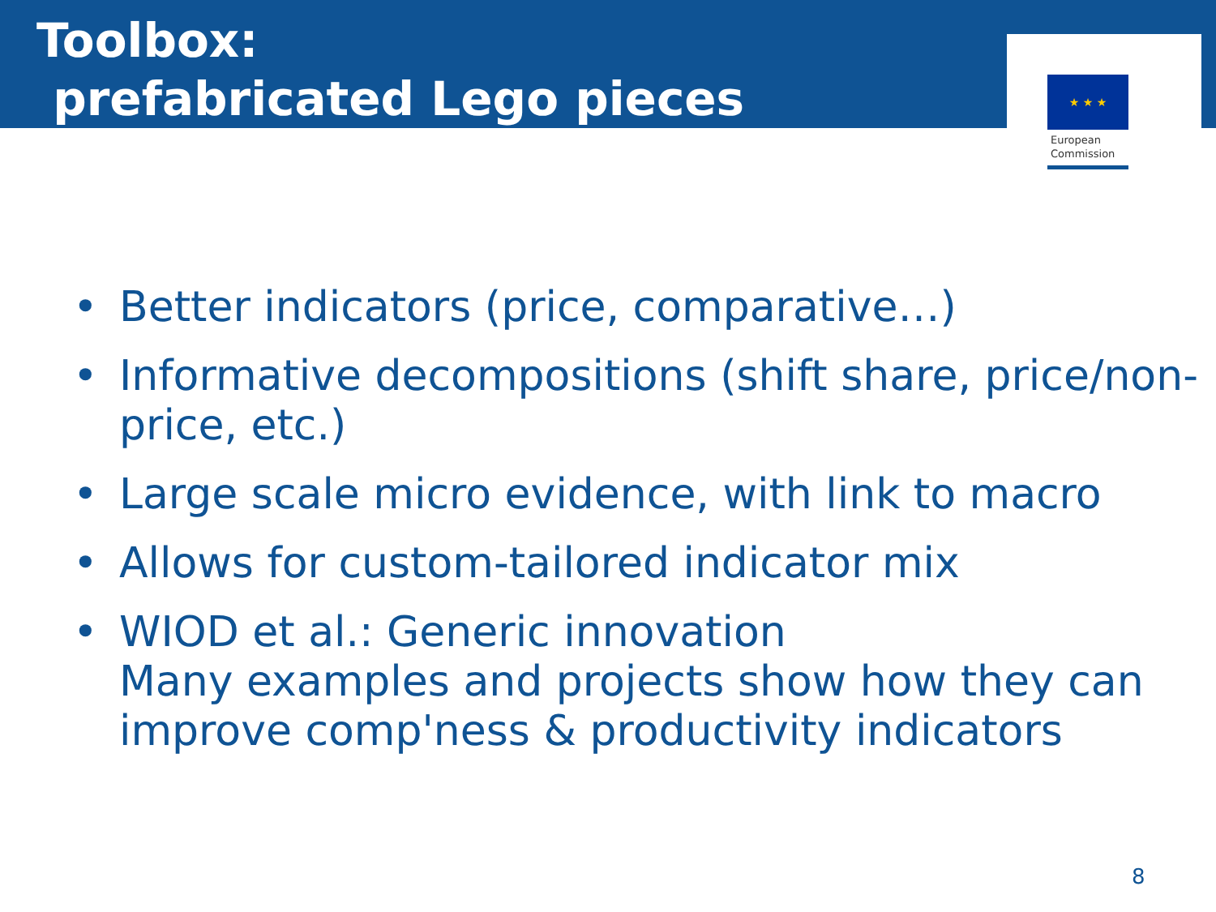Toolbox:
prefabricated Lego pieces
★ ★ ★
European
Commission
• Better indicators (price, comparative…)
• Informative decompositions (shift share, price/non-price, etc.)
• Large scale micro evidence, with link to macro
• Allows for custom-tailored indicator mix
• WIOD et al.: Generic innovation
Many examples and projects show how they can improve comp'ness & productivity indicators
8